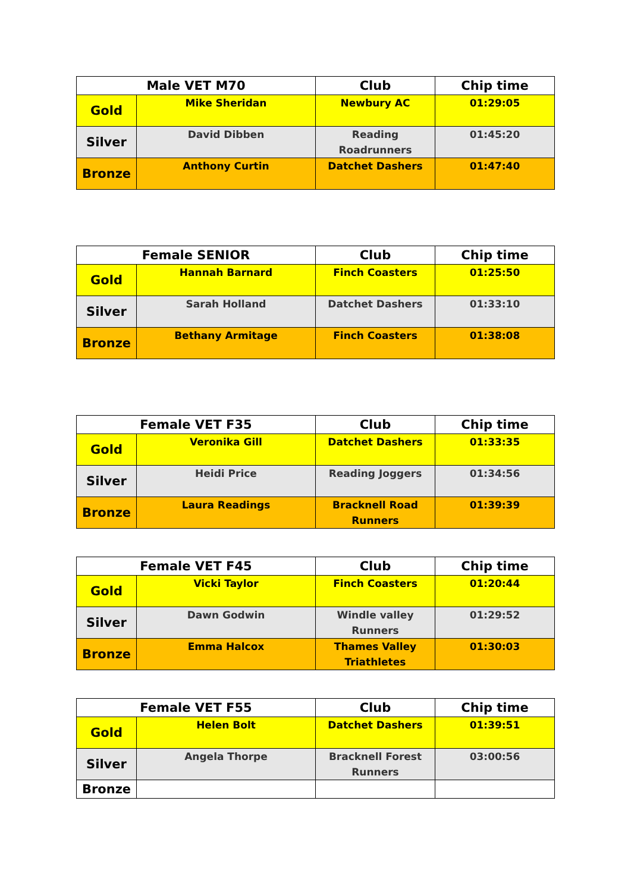| Male VET M70 | | Club | Chip time |
| --- | --- | --- | --- |
| Gold | Mike Sheridan | Newbury AC | 01:29:05 |
| Silver | David Dibben | Reading Roadrunners | 01:45:20 |
| Bronze | Anthony Curtin | Datchet Dashers | 01:47:40 |
| Female SENIOR | | Club | Chip time |
| --- | --- | --- | --- |
| Gold | Hannah Barnard | Finch Coasters | 01:25:50 |
| Silver | Sarah Holland | Datchet Dashers | 01:33:10 |
| Bronze | Bethany Armitage | Finch Coasters | 01:38:08 |
| Female VET F35 | | Club | Chip time |
| --- | --- | --- | --- |
| Gold | Veronika Gill | Datchet Dashers | 01:33:35 |
| Silver | Heidi Price | Reading Joggers | 01:34:56 |
| Bronze | Laura Readings | Bracknell Road Runners | 01:39:39 |
| Female VET F45 | | Club | Chip time |
| --- | --- | --- | --- |
| Gold | Vicki Taylor | Finch Coasters | 01:20:44 |
| Silver | Dawn Godwin | Windle valley Runners | 01:29:52 |
| Bronze | Emma Halcox | Thames Valley Triathletes | 01:30:03 |
| Female VET F55 | | Club | Chip time |
| --- | --- | --- | --- |
| Gold | Helen Bolt | Datchet Dashers | 01:39:51 |
| Silver | Angela Thorpe | Bracknell Forest Runners | 03:00:56 |
| Bronze | | | |